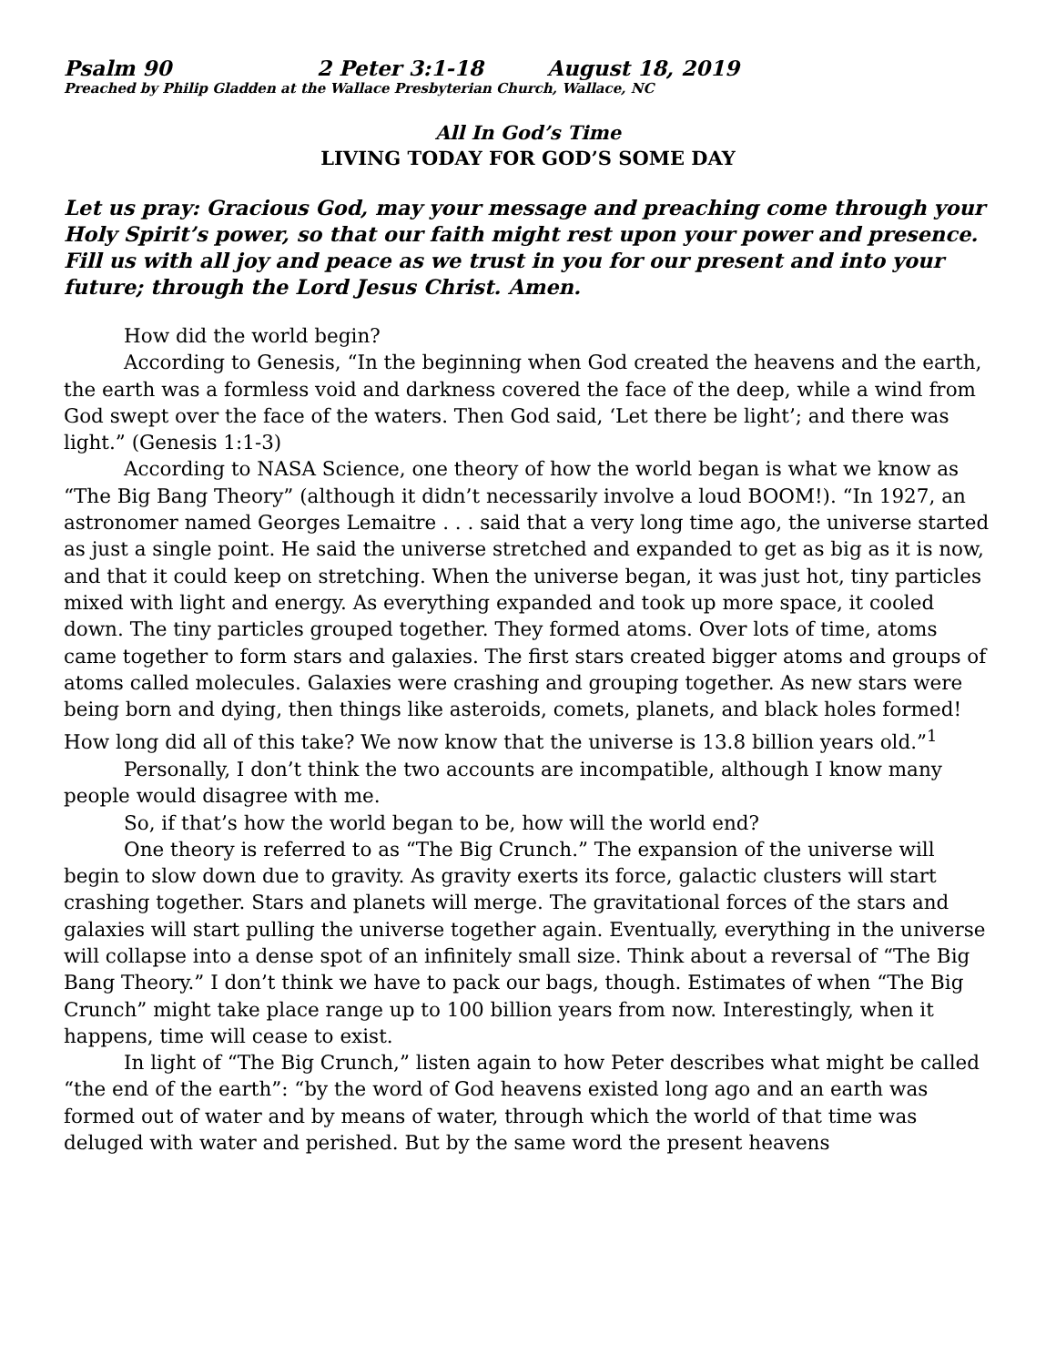Psalm 90 2 Peter 3:1-18 August 18, 2019
Preached by Philip Gladden at the Wallace Presbyterian Church, Wallace, NC
All In God’s Time
LIVING TODAY FOR GOD’S SOME DAY
Let us pray: Gracious God, may your message and preaching come through your Holy Spirit’s power, so that our faith might rest upon your power and presence. Fill us with all joy and peace as we trust in you for our present and into your future; through the Lord Jesus Christ. Amen.
How did the world begin?
According to Genesis, “In the beginning when God created the heavens and the earth, the earth was a formless void and darkness covered the face of the deep, while a wind from God swept over the face of the waters. Then God said, ‘Let there be light’; and there was light.” (Genesis 1:1-3)
According to NASA Science, one theory of how the world began is what we know as “The Big Bang Theory” (although it didn’t necessarily involve a loud BOOM!). “In 1927, an astronomer named Georges Lemaitre . . . said that a very long time ago, the universe started as just a single point. He said the universe stretched and expanded to get as big as it is now, and that it could keep on stretching. When the universe began, it was just hot, tiny particles mixed with light and energy. As everything expanded and took up more space, it cooled down. The tiny particles grouped together. They formed atoms. Over lots of time, atoms came together to form stars and galaxies. The first stars created bigger atoms and groups of atoms called molecules. Galaxies were crashing and grouping together. As new stars were being born and dying, then things like asteroids, comets, planets, and black holes formed! How long did all of this take? We now know that the universe is 13.8 billion years old.”<sup>1</sup>
Personally, I don’t think the two accounts are incompatible, although I know many people would disagree with me.
So, if that’s how the world began to be, how will the world end?
One theory is referred to as “The Big Crunch.” The expansion of the universe will begin to slow down due to gravity. As gravity exerts its force, galactic clusters will start crashing together. Stars and planets will merge. The gravitational forces of the stars and galaxies will start pulling the universe together again. Eventually, everything in the universe will collapse into a dense spot of an infinitely small size. Think about a reversal of “The Big Bang Theory.” I don’t think we have to pack our bags, though. Estimates of when “The Big Crunch” might take place range up to 100 billion years from now. Interestingly, when it happens, time will cease to exist.
In light of “The Big Crunch,” listen again to how Peter describes what might be called “the end of the earth”: “by the word of God heavens existed long ago and an earth was formed out of water and by means of water, through which the world of that time was deluged with water and perished. But by the same word the present heavens